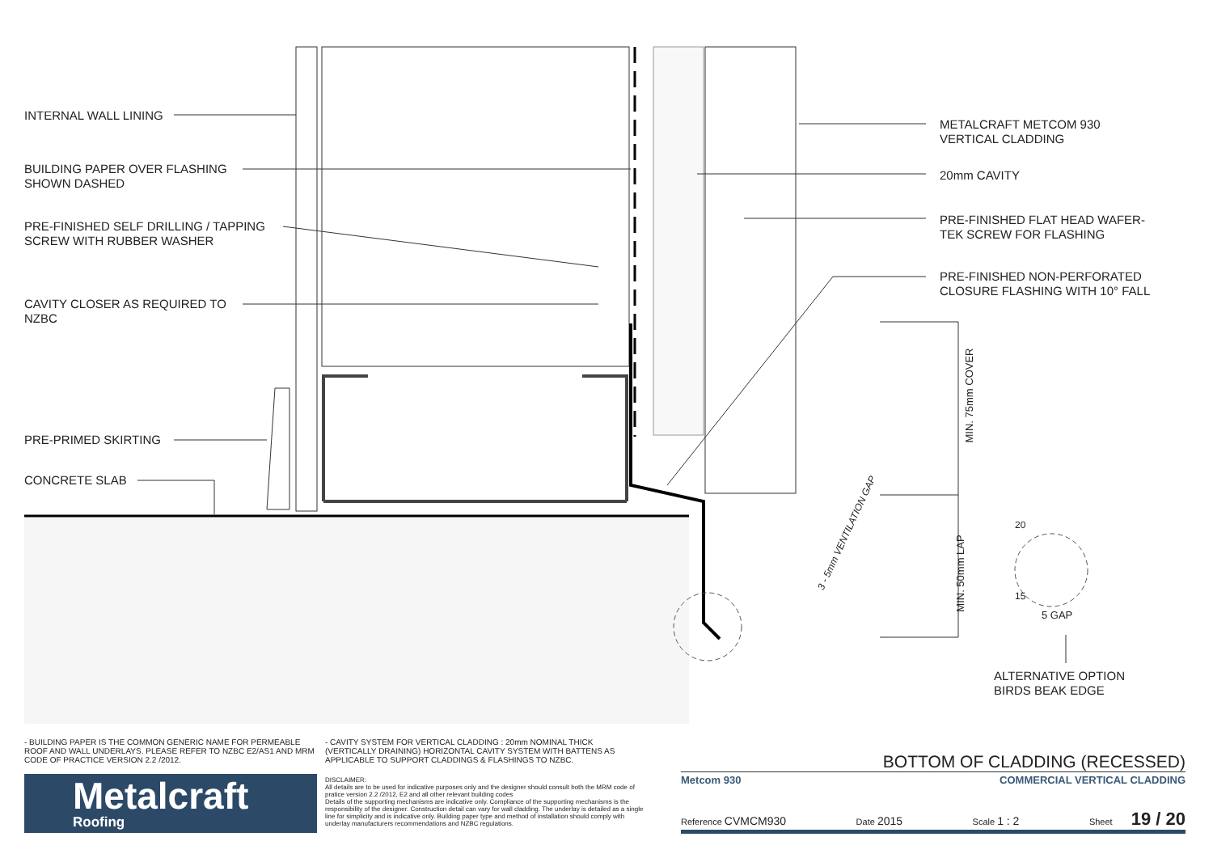INTERNAL WALL LINING
BUILDING PAPER OVER FLASHING
SHOWN DASHED
PRE-FINISHED SELF DRILLING / TAPPING
SCREW WITH RUBBER WASHER
CAVITY CLOSER AS REQUIRED TO
NZBC
PRE-PRIMED SKIRTING
CONCRETE SLAB
METALCRAFT METCOM 930
VERTICAL CLADDING
20mm CAVITY
PRE-FINISHED FLAT HEAD WAFER-
TEK SCREW FOR FLASHING
PRE-FINISHED NON-PERFORATED
CLOSURE FLASHING WITH 10° FALL
MIN. 75mm COVER
MIN. 50mm LAP
3 - 5mm VENTILATION GAP
20
15
5 GAP
ALTERNATIVE OPTION
BIRDS BEAK EDGE
- BUILDING PAPER IS THE COMMON GENERIC NAME FOR PERMEABLE ROOF AND WALL UNDERLAYS. PLEASE REFER TO NZBC E2/AS1 AND MRM CODE OF PRACTICE VERSION 2.2 /2012.
- CAVITY SYSTEM FOR VERTICAL CLADDING : 20mm NOMINAL THICK (VERTICALLY DRAINING) HORIZONTAL CAVITY SYSTEM WITH BATTENS AS APPLICABLE TO SUPPORT CLADDINGS & FLASHINGS TO NZBC.
Metalcraft
Roofing
DISCLAIMER:
All details are to be used for indicative purposes only and the designer should consult both the MRM code of pratice version 2.2 /2012, E2 and all other relevant building codes
Details of the supporting mechanisms are indicative only. Compliance of the supporting mechanisms is the responsibility of the designer. Construction detail can vary for wall cladding. The underlay is detailed as a single line for simplicity and is indicative only. Building paper type and method of installation should comply with underlay manufacturers recommendations and NZBC regulations.
BOTTOM OF CLADDING (RECESSED)
Metcom 930 COMMERCIAL VERTICAL CLADDING
Reference CVMCM930 Date 2015 Scale 1 : 2 Sheet 19 / 20